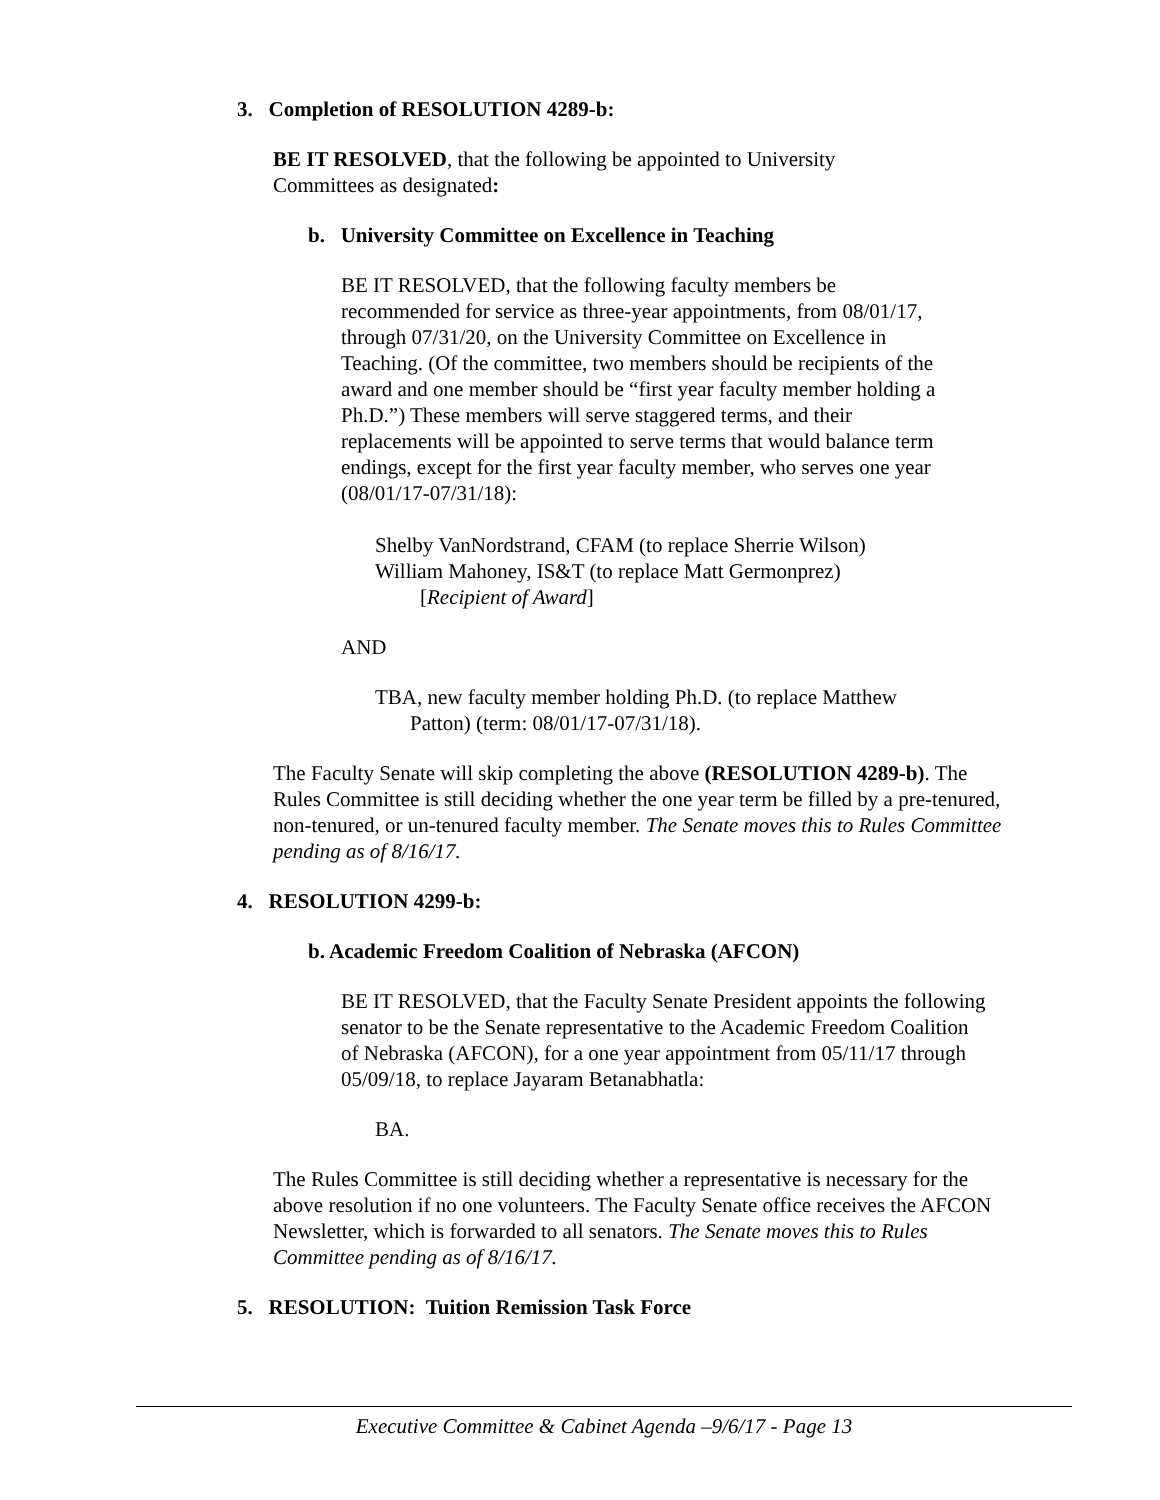3. Completion of RESOLUTION 4289-b:
BE IT RESOLVED, that the following be appointed to University Committees as designated:
b. University Committee on Excellence in Teaching
BE IT RESOLVED, that the following faculty members be recommended for service as three-year appointments, from 08/01/17, through 07/31/20, on the University Committee on Excellence in Teaching. (Of the committee, two members should be recipients of the award and one member should be “first year faculty member holding a Ph.D.”) These members will serve staggered terms, and their replacements will be appointed to serve terms that would balance term endings, except for the first year faculty member, who serves one year (08/01/17-07/31/18):
Shelby VanNordstrand, CFAM (to replace Sherrie Wilson)
William Mahoney, IS&T (to replace Matt Germonprez)
[Recipient of Award]
AND
TBA, new faculty member holding Ph.D. (to replace Matthew
Patton) (term: 08/01/17-07/31/18).
The Faculty Senate will skip completing the above (RESOLUTION 4289-b). The Rules Committee is still deciding whether the one year term be filled by a pre-tenured, non-tenured, or un-tenured faculty member. The Senate moves this to Rules Committee pending as of 8/16/17.
4. RESOLUTION 4299-b:
b. Academic Freedom Coalition of Nebraska (AFCON)
BE IT RESOLVED, that the Faculty Senate President appoints the following senator to be the Senate representative to the Academic Freedom Coalition of Nebraska (AFCON), for a one year appointment from 05/11/17 through 05/09/18, to replace Jayaram Betanabhatla:
BA.
The Rules Committee is still deciding whether a representative is necessary for the above resolution if no one volunteers. The Faculty Senate office receives the AFCON Newsletter, which is forwarded to all senators. The Senate moves this to Rules Committee pending as of 8/16/17.
5. RESOLUTION: Tuition Remission Task Force
Executive Committee & Cabinet Agenda –9/6/17 - Page 13